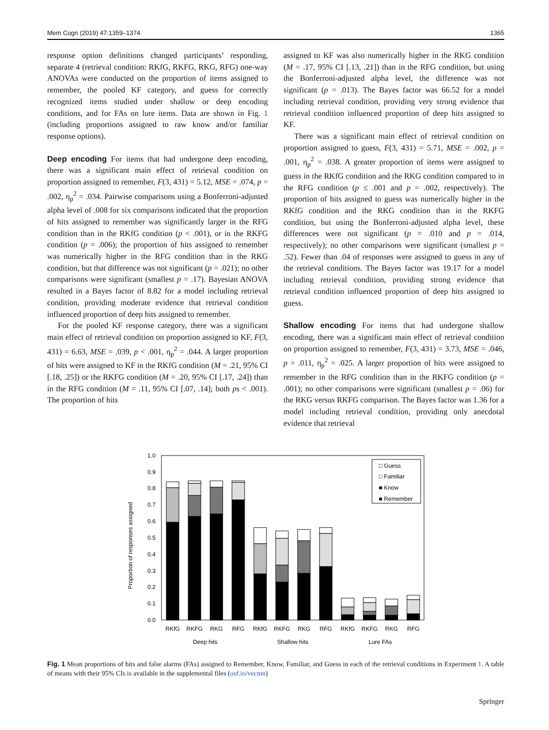Mem Cogn (2019) 47:1359–1374 1365
response option definitions changed participants’ responding, separate 4 (retrieval condition: RKfG, RKFG, RKG, RFG) one-way ANOVAs were conducted on the proportion of items assigned to remember, the pooled KF category, and guess for correctly recognized items studied under shallow or deep encoding conditions, and for FAs on lure items. Data are shown in Fig. 1 (including proportions assigned to raw know and/or familiar response options).
Deep encoding For items that had undergone deep encoding, there was a significant main effect of retrieval condition on proportion assigned to remember, F(3, 431) = 5.12, MSE = .074, p = .002, η<sub>p</sub><sup>2</sup> = .034. Pairwise comparisons using a Bonferroni-adjusted alpha level of .008 for six comparisons indicated that the proportion of hits assigned to remember was significantly larger in the RFG condition than in the RKfG condition (p < .001), or in the RKFG condition (p = .006); the proportion of hits assigned to remember was numerically higher in the RFG condition than in the RKG condition, but that difference was not significant (p = .021); no other comparisons were significant (smallest p = .17). Bayesian ANOVA resulted in a Bayes factor of 8.82 for a model including retrieval condition, providing moderate evidence that retrieval condition influenced proportion of deep hits assigned to remember.
For the pooled KF response category, there was a significant main effect of retrieval condition on proportion assigned to KF, F(3, 431) = 6.63, MSE = .039, p < .001, η<sub>p</sub><sup>2</sup> = .044. A larger proportion of hits were assigned to KF in the RKfG condition (M = .21, 95% CI [.18, .25]) or the RKFG condition (M = .20, 95% CI [.17, .24]) than in the RFG condition (M = .11, 95% CI [.07, .14]; both ps < .001). The proportion of hits
assigned to KF was also numerically higher in the RKG condition (M = .17, 95% CI [.13, .21]) than in the RFG condition, but using the Bonferroni-adjusted alpha level, the difference was not significant (p = .013). The Bayes factor was 66.52 for a model including retrieval condition, providing very strong evidence that retrieval condition influenced proportion of deep hits assigned to KF.
There was a significant main effect of retrieval condition on proportion assigned to guess, F(3, 431) = 5.71, MSE = .002, p = .001, η<sub>p</sub><sup>2</sup> = .038. A greater proportion of items were assigned to guess in the RKfG condition and the RKG condition compared to in the RFG condition (p ≤ .001 and p = .002, respectively). The proportion of hits assigned to guess was numerically higher in the RKfG condition and the RKG condition than in the RKFG condition, but using the Bonferroni-adjusted alpha level, these differences were not significant (p = .010 and p = .014, respectively); no other comparisons were significant (smallest p = .52). Fewer than .04 of responses were assigned to guess in any of the retrieval conditions. The Bayes factor was 19.17 for a model including retrieval condition, providing strong evidence that retrieval condition influenced proportion of deep hits assigned to guess.
Shallow encoding For items that had undergone shallow encoding, there was a significant main effect of retrieval condition on proportion assigned to remember, F(3, 431) = 3.73, MSE = .046, p = .011, η<sub>p</sub><sup>2</sup> = .025. A larger proportion of hits were assigned to remember in the RFG condition than in the RKFG condition (p = .001); no other comparisons were significant (smallest p = .06) for the RKG versus RKFG comparison. The Bayes factor was 1.36 for a model including retrieval condition, providing only anecdotal evidence that retrieval
Proportion of responses assigned
0.0
0.1
0.2
0.3
0.4
0.5
0.6
0.7
0.8
0.9
1.0
□ Guess
□ Familiar
■ Know
■ Remember
RKfG
RKFG
RKG
RFG
RKfG
RKFG
RKG
RFG
RKfG
RKFG
RKG
RFG
Deep hits
Shallow hits
Lure FAs
Fig. 1 Mean proportions of hits and false alarms (FAs) assigned to Remember, Know, Familiar, and Guess in each of the retrieval conditions in Experiment 1. A table of means with their 95% CIs is available in the supplemental files (osf.io/vecmn)
Springer